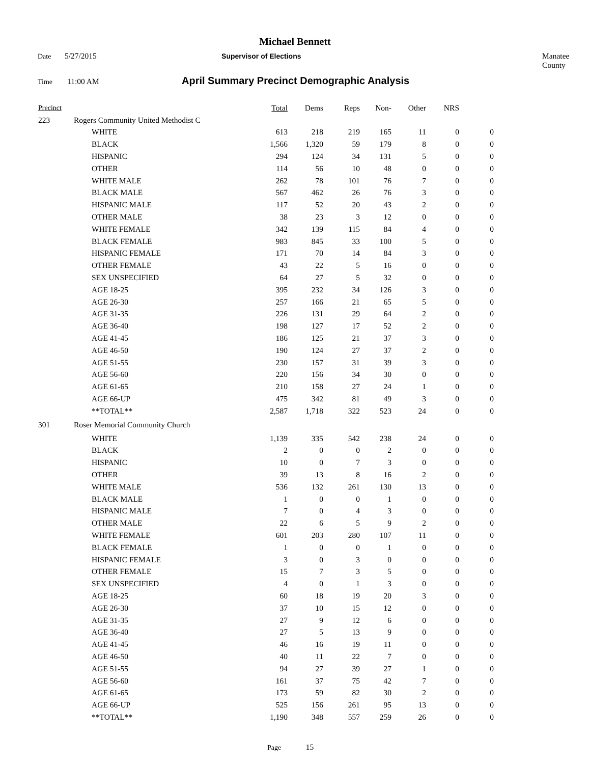Michael Bennett
Date 5/27/2015 Supervisor of Elections Manatee County
Time 11:00 AM April Summary Precinct Demographic Analysis
| Precinct | | Total | Dems | Reps | Non- | Other | NRS | |
| --- | --- | --- | --- | --- | --- | --- | --- | --- |
| 223 | Rogers Community United Methodist C | | | | | | | |
| | WHITE | 613 | 218 | 219 | 165 | 11 | 0 | 0 |
| | BLACK | 1,566 | 1,320 | 59 | 179 | 8 | 0 | 0 |
| | HISPANIC | 294 | 124 | 34 | 131 | 5 | 0 | 0 |
| | OTHER | 114 | 56 | 10 | 48 | 0 | 0 | 0 |
| | WHITE MALE | 262 | 78 | 101 | 76 | 7 | 0 | 0 |
| | BLACK MALE | 567 | 462 | 26 | 76 | 3 | 0 | 0 |
| | HISPANIC MALE | 117 | 52 | 20 | 43 | 2 | 0 | 0 |
| | OTHER MALE | 38 | 23 | 3 | 12 | 0 | 0 | 0 |
| | WHITE FEMALE | 342 | 139 | 115 | 84 | 4 | 0 | 0 |
| | BLACK FEMALE | 983 | 845 | 33 | 100 | 5 | 0 | 0 |
| | HISPANIC FEMALE | 171 | 70 | 14 | 84 | 3 | 0 | 0 |
| | OTHER FEMALE | 43 | 22 | 5 | 16 | 0 | 0 | 0 |
| | SEX UNSPECIFIED | 64 | 27 | 5 | 32 | 0 | 0 | 0 |
| | AGE 18-25 | 395 | 232 | 34 | 126 | 3 | 0 | 0 |
| | AGE 26-30 | 257 | 166 | 21 | 65 | 5 | 0 | 0 |
| | AGE 31-35 | 226 | 131 | 29 | 64 | 2 | 0 | 0 |
| | AGE 36-40 | 198 | 127 | 17 | 52 | 2 | 0 | 0 |
| | AGE 41-45 | 186 | 125 | 21 | 37 | 3 | 0 | 0 |
| | AGE 46-50 | 190 | 124 | 27 | 37 | 2 | 0 | 0 |
| | AGE 51-55 | 230 | 157 | 31 | 39 | 3 | 0 | 0 |
| | AGE 56-60 | 220 | 156 | 34 | 30 | 0 | 0 | 0 |
| | AGE 61-65 | 210 | 158 | 27 | 24 | 1 | 0 | 0 |
| | AGE 66-UP | 475 | 342 | 81 | 49 | 3 | 0 | 0 |
| | **TOTAL** | 2,587 | 1,718 | 322 | 523 | 24 | 0 | 0 |
| 301 | Roser Memorial Community Church | | | | | | | |
| | WHITE | 1,139 | 335 | 542 | 238 | 24 | 0 | 0 |
| | BLACK | 2 | 0 | 0 | 2 | 0 | 0 | 0 |
| | HISPANIC | 10 | 0 | 7 | 3 | 0 | 0 | 0 |
| | OTHER | 39 | 13 | 8 | 16 | 2 | 0 | 0 |
| | WHITE MALE | 536 | 132 | 261 | 130 | 13 | 0 | 0 |
| | BLACK MALE | 1 | 0 | 0 | 1 | 0 | 0 | 0 |
| | HISPANIC MALE | 7 | 0 | 4 | 3 | 0 | 0 | 0 |
| | OTHER MALE | 22 | 6 | 5 | 9 | 2 | 0 | 0 |
| | WHITE FEMALE | 601 | 203 | 280 | 107 | 11 | 0 | 0 |
| | BLACK FEMALE | 1 | 0 | 0 | 1 | 0 | 0 | 0 |
| | HISPANIC FEMALE | 3 | 0 | 3 | 0 | 0 | 0 | 0 |
| | OTHER FEMALE | 15 | 7 | 3 | 5 | 0 | 0 | 0 |
| | SEX UNSPECIFIED | 4 | 0 | 1 | 3 | 0 | 0 | 0 |
| | AGE 18-25 | 60 | 18 | 19 | 20 | 3 | 0 | 0 |
| | AGE 26-30 | 37 | 10 | 15 | 12 | 0 | 0 | 0 |
| | AGE 31-35 | 27 | 9 | 12 | 6 | 0 | 0 | 0 |
| | AGE 36-40 | 27 | 5 | 13 | 9 | 0 | 0 | 0 |
| | AGE 41-45 | 46 | 16 | 19 | 11 | 0 | 0 | 0 |
| | AGE 46-50 | 40 | 11 | 22 | 7 | 0 | 0 | 0 |
| | AGE 51-55 | 94 | 27 | 39 | 27 | 1 | 0 | 0 |
| | AGE 56-60 | 161 | 37 | 75 | 42 | 7 | 0 | 0 |
| | AGE 61-65 | 173 | 59 | 82 | 30 | 2 | 0 | 0 |
| | AGE 66-UP | 525 | 156 | 261 | 95 | 13 | 0 | 0 |
| | **TOTAL** | 1,190 | 348 | 557 | 259 | 26 | 0 | 0 |
Page 15